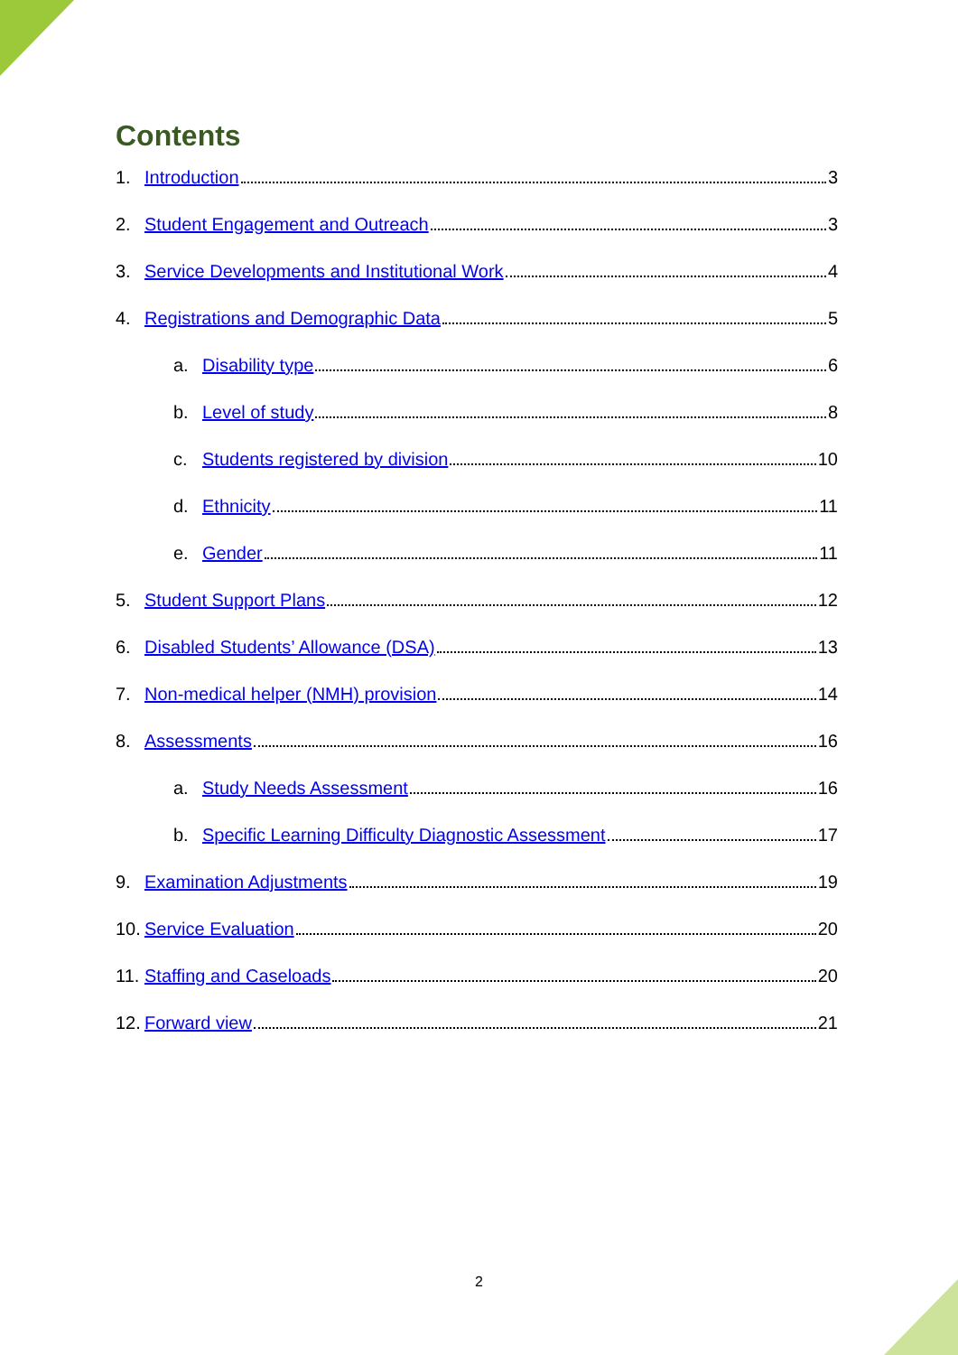Contents
1. Introduction 3
2. Student Engagement and Outreach 3
3. Service Developments and Institutional Work 4
4. Registrations and Demographic Data 5
a. Disability type 6
b. Level of study 8
c. Students registered by division 10
d. Ethnicity 11
e. Gender 11
5. Student Support Plans 12
6. Disabled Students’ Allowance (DSA) 13
7. Non-medical helper (NMH) provision 14
8. Assessments 16
a. Study Needs Assessment 16
b. Specific Learning Difficulty Diagnostic Assessment 17
9. Examination Adjustments 19
10. Service Evaluation 20
11. Staffing and Caseloads 20
12. Forward view 21
2